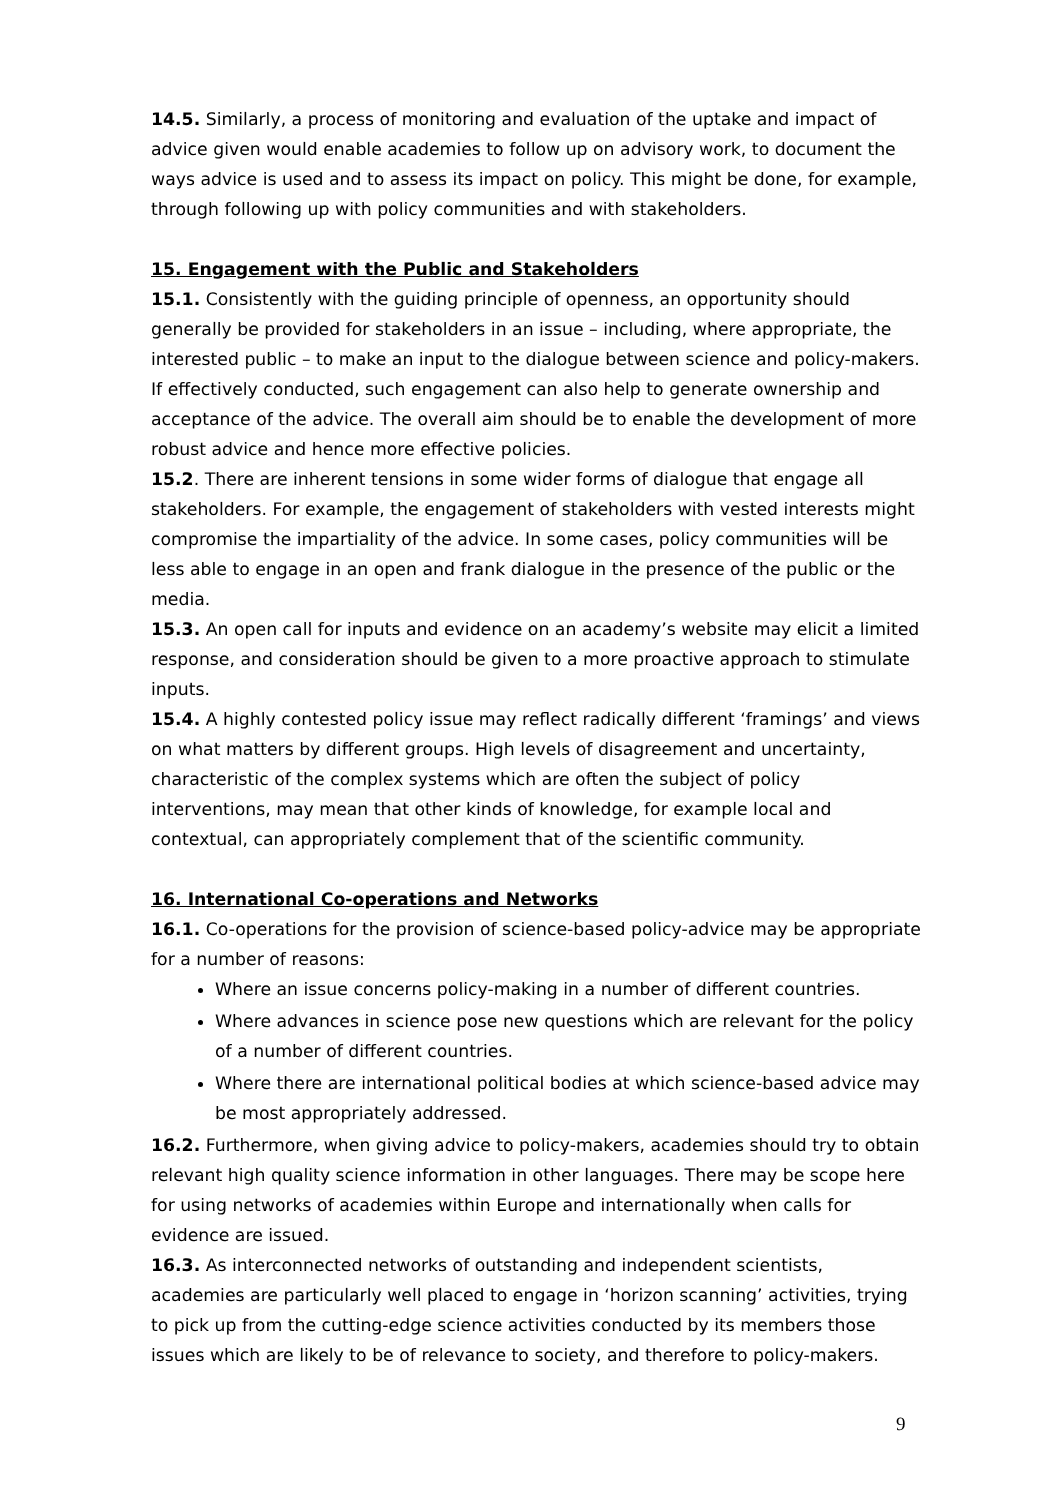14.5. Similarly, a process of monitoring and evaluation of the uptake and impact of advice given would enable academies to follow up on advisory work, to document the ways advice is used and to assess its impact on policy. This might be done, for example, through following up with policy communities and with stakeholders.
15. Engagement with the Public and Stakeholders
15.1. Consistently with the guiding principle of openness, an opportunity should generally be provided for stakeholders in an issue – including, where appropriate, the interested public – to make an input to the dialogue between science and policy-makers. If effectively conducted, such engagement can also help to generate ownership and acceptance of the advice. The overall aim should be to enable the development of more robust advice and hence more effective policies.
15.2. There are inherent tensions in some wider forms of dialogue that engage all stakeholders. For example, the engagement of stakeholders with vested interests might compromise the impartiality of the advice. In some cases, policy communities will be less able to engage in an open and frank dialogue in the presence of the public or the media.
15.3. An open call for inputs and evidence on an academy’s website may elicit a limited response, and consideration should be given to a more proactive approach to stimulate inputs.
15.4. A highly contested policy issue may reflect radically different ‘framings’ and views on what matters by different groups. High levels of disagreement and uncertainty, characteristic of the complex systems which are often the subject of policy interventions, may mean that other kinds of knowledge, for example local and contextual, can appropriately complement that of the scientific community.
16. International Co-operations and Networks
16.1. Co-operations for the provision of science-based policy-advice may be appropriate for a number of reasons:
Where an issue concerns policy-making in a number of different countries.
Where advances in science pose new questions which are relevant for the policy of a number of different countries.
Where there are international political bodies at which science-based advice may be most appropriately addressed.
16.2. Furthermore, when giving advice to policy-makers, academies should try to obtain relevant high quality science information in other languages. There may be scope here for using networks of academies within Europe and internationally when calls for evidence are issued.
16.3. As interconnected networks of outstanding and independent scientists, academies are particularly well placed to engage in ‘horizon scanning’ activities, trying to pick up from the cutting-edge science activities conducted by its members those issues which are likely to be of relevance to society, and therefore to policy-makers.
9